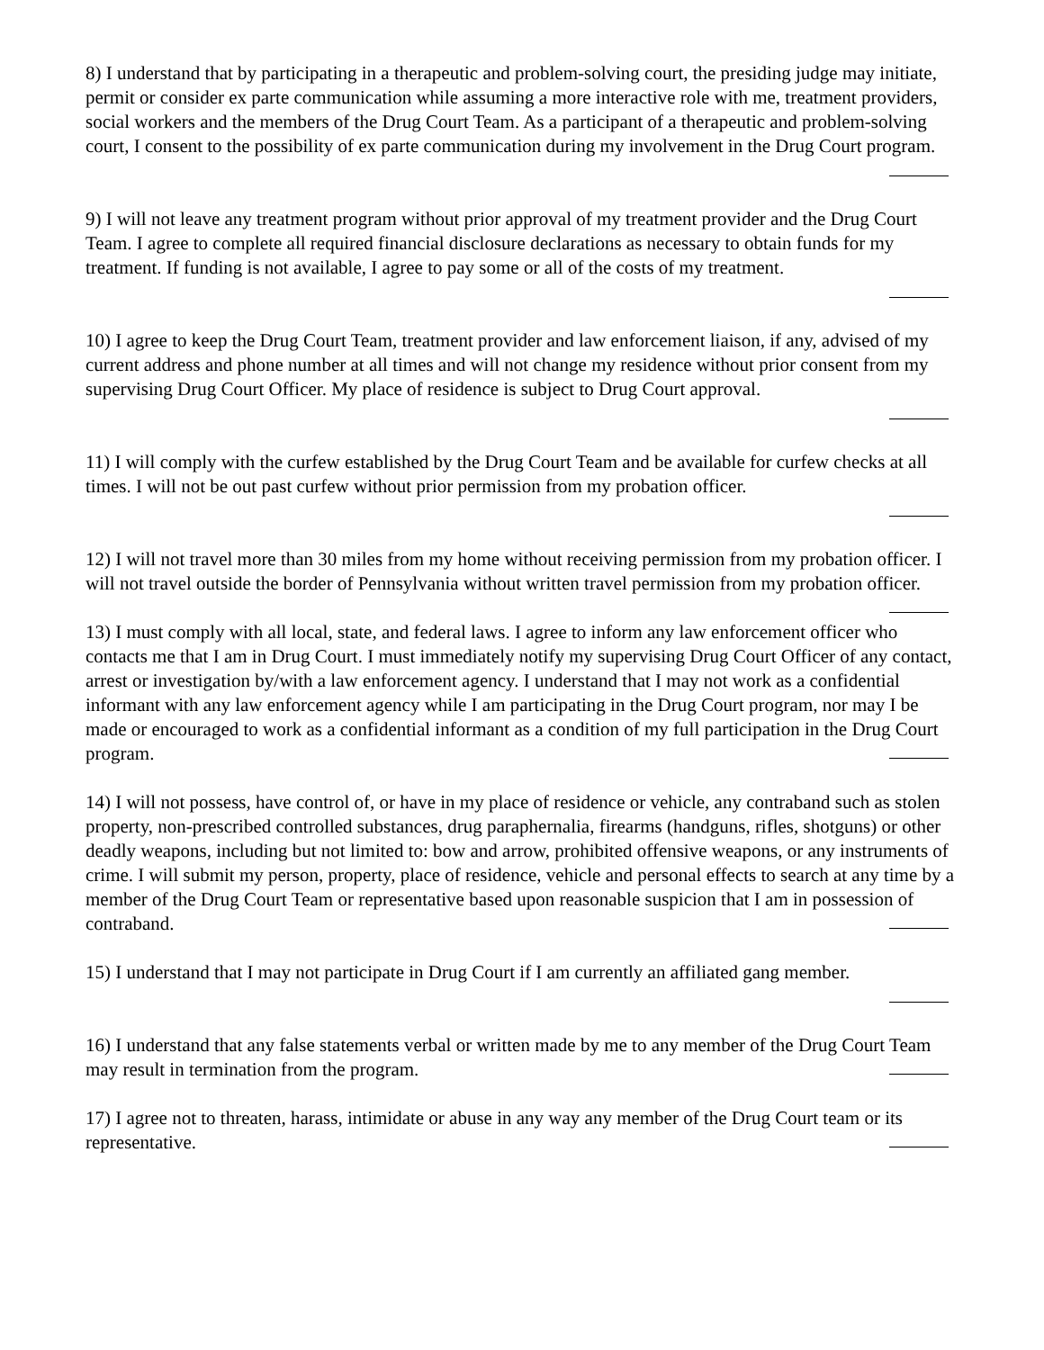8) I understand that by participating in a therapeutic and problem-solving court, the presiding judge may initiate, permit or consider ex parte communication while assuming a more interactive role with me, treatment providers, social workers and the members of the Drug Court Team. As a participant of a therapeutic and problem-solving court, I consent to the possibility of ex parte communication during my involvement in the Drug Court program.
9) I will not leave any treatment program without prior approval of my treatment provider and the Drug Court Team. I agree to complete all required financial disclosure declarations as necessary to obtain funds for my treatment. If funding is not available, I agree to pay some or all of the costs of my treatment.
10) I agree to keep the Drug Court Team, treatment provider and law enforcement liaison, if any, advised of my current address and phone number at all times and will not change my residence without prior consent from my supervising Drug Court Officer. My place of residence is subject to Drug Court approval.
11) I will comply with the curfew established by the Drug Court Team and be available for curfew checks at all times. I will not be out past curfew without prior permission from my probation officer.
12) I will not travel more than 30 miles from my home without receiving permission from my probation officer. I will not travel outside the border of Pennsylvania without written travel permission from my probation officer.
13) I must comply with all local, state, and federal laws. I agree to inform any law enforcement officer who contacts me that I am in Drug Court. I must immediately notify my supervising Drug Court Officer of any contact, arrest or investigation by/with a law enforcement agency. I understand that I may not work as a confidential informant with any law enforcement agency while I am participating in the Drug Court program, nor may I be made or encouraged to work as a confidential informant as a condition of my full participation in the Drug Court program.
14) I will not possess, have control of, or have in my place of residence or vehicle, any contraband such as stolen property, non-prescribed controlled substances, drug paraphernalia, firearms (handguns, rifles, shotguns) or other deadly weapons, including but not limited to: bow and arrow, prohibited offensive weapons, or any instruments of crime. I will submit my person, property, place of residence, vehicle and personal effects to search at any time by a member of the Drug Court Team or representative based upon reasonable suspicion that I am in possession of contraband.
15) I understand that I may not participate in Drug Court if I am currently an affiliated gang member.
16) I understand that any false statements verbal or written made by me to any member of the Drug Court Team may result in termination from the program.
17) I agree not to threaten, harass, intimidate or abuse in any way any member of the Drug Court team or its representative.